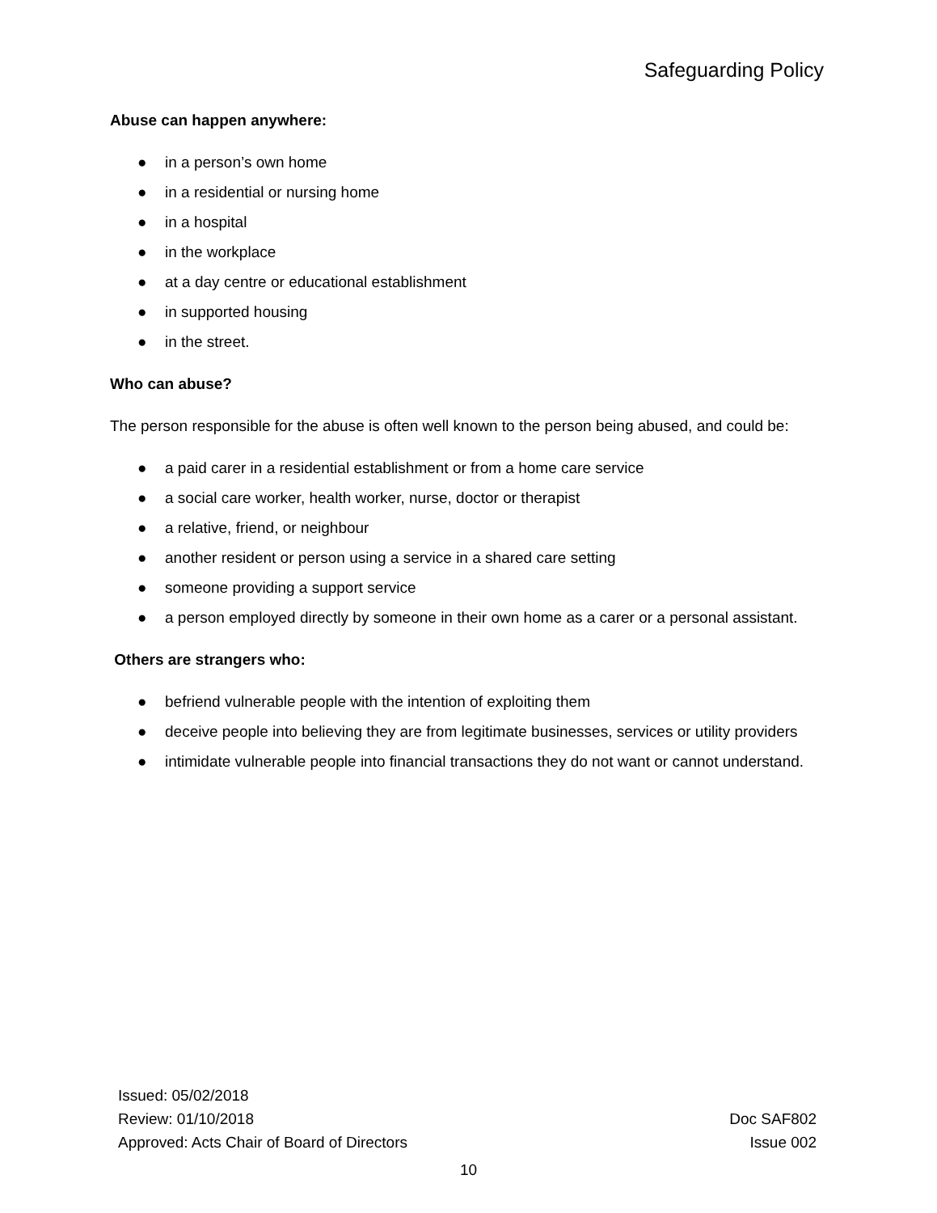Safeguarding Policy
Abuse can happen anywhere:
● in a person’s own home
● in a residential or nursing home
● in a hospital
● in the workplace
● at a day centre or educational establishment
● in supported housing
● in the street.
Who can abuse?
The person responsible for the abuse is often well known to the person being abused, and could be:
● a paid carer in a residential establishment or from a home care service
● a social care worker, health worker, nurse, doctor or therapist
● a relative, friend, or neighbour
● another resident or person using a service in a shared care setting
● someone providing a support service
● a person employed directly by someone in their own home as a carer or a personal assistant.
Others are strangers who:
● befriend vulnerable people with the intention of exploiting them
● deceive people into believing they are from legitimate businesses, services or utility providers
● intimidate vulnerable people into financial transactions they do not want or cannot understand.
Issued: 05/02/2018
Review: 01/10/2018
Approved: Acts Chair of Board of Directors
Doc SAF802
Issue 002
10